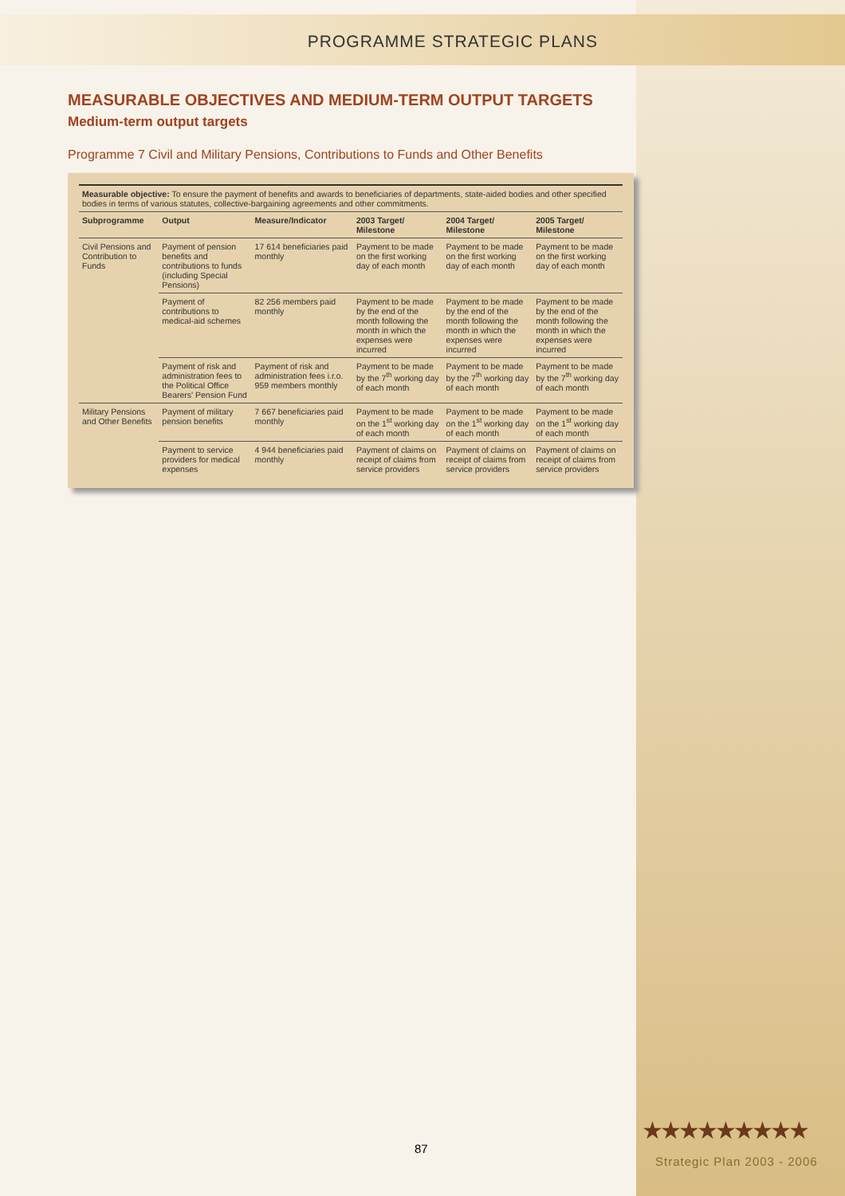PROGRAMME STRATEGIC PLANS
MEASURABLE OBJECTIVES AND MEDIUM-TERM OUTPUT TARGETS
Medium-term output targets
Programme 7 Civil and Military Pensions, Contributions to Funds and Other Benefits
| Measurable objective: To ensure the payment of benefits and awards to beneficiaries of departments, state-aided bodies and other specified bodies in terms of various statutes, collective-bargaining agreements and other commitments. | | | | | |
| Subprogramme | Output | Measure/Indicator | 2003 Target/ Milestone | 2004 Target/ Milestone | 2005 Target/ Milestone |
| Civil Pensions and Contribution to Funds | Payment of pension benefits and contributions to funds (including Special Pensions) | 17 614 beneficiaries paid monthly | Payment to be made on the first working day of each month | Payment to be made on the first working day of each month | Payment to be made on the first working day of each month |
| | Payment of contributions to medical-aid schemes | 82 256 members paid monthly | Payment to be made by the end of the month following the month in which the expenses were incurred | Payment to be made by the end of the month following the month in which the expenses were incurred | Payment to be made by the end of the month following the month in which the expenses were incurred |
| | Payment of risk and administration fees to the Political Office Bearers' Pension Fund | Payment of risk and administration fees i.r.o. 959 members monthly | Payment to be made by the 7<sup>th</sup> working day of each month | Payment to be made by the 7<sup>th</sup> working day of each month | Payment to be made by the 7<sup>th</sup> working day of each month |
| Military Pensions and Other Benefits | Payment of military pension benefits | 7 667 beneficiaries paid monthly | Payment to be made on the 1<sup>st</sup> working day of each month | Payment to be made on the 1<sup>st</sup> working day of each month | Payment to be made on the 1<sup>st</sup> working day of each month |
| | Payment to service providers for medical expenses | 4 944 beneficiaries paid monthly | Payment of claims on receipt of claims from service providers | Payment of claims on receipt of claims from service providers | Payment of claims on receipt of claims from service providers |
★★★★★★★★★
87
Strategic Plan 2003 - 2006